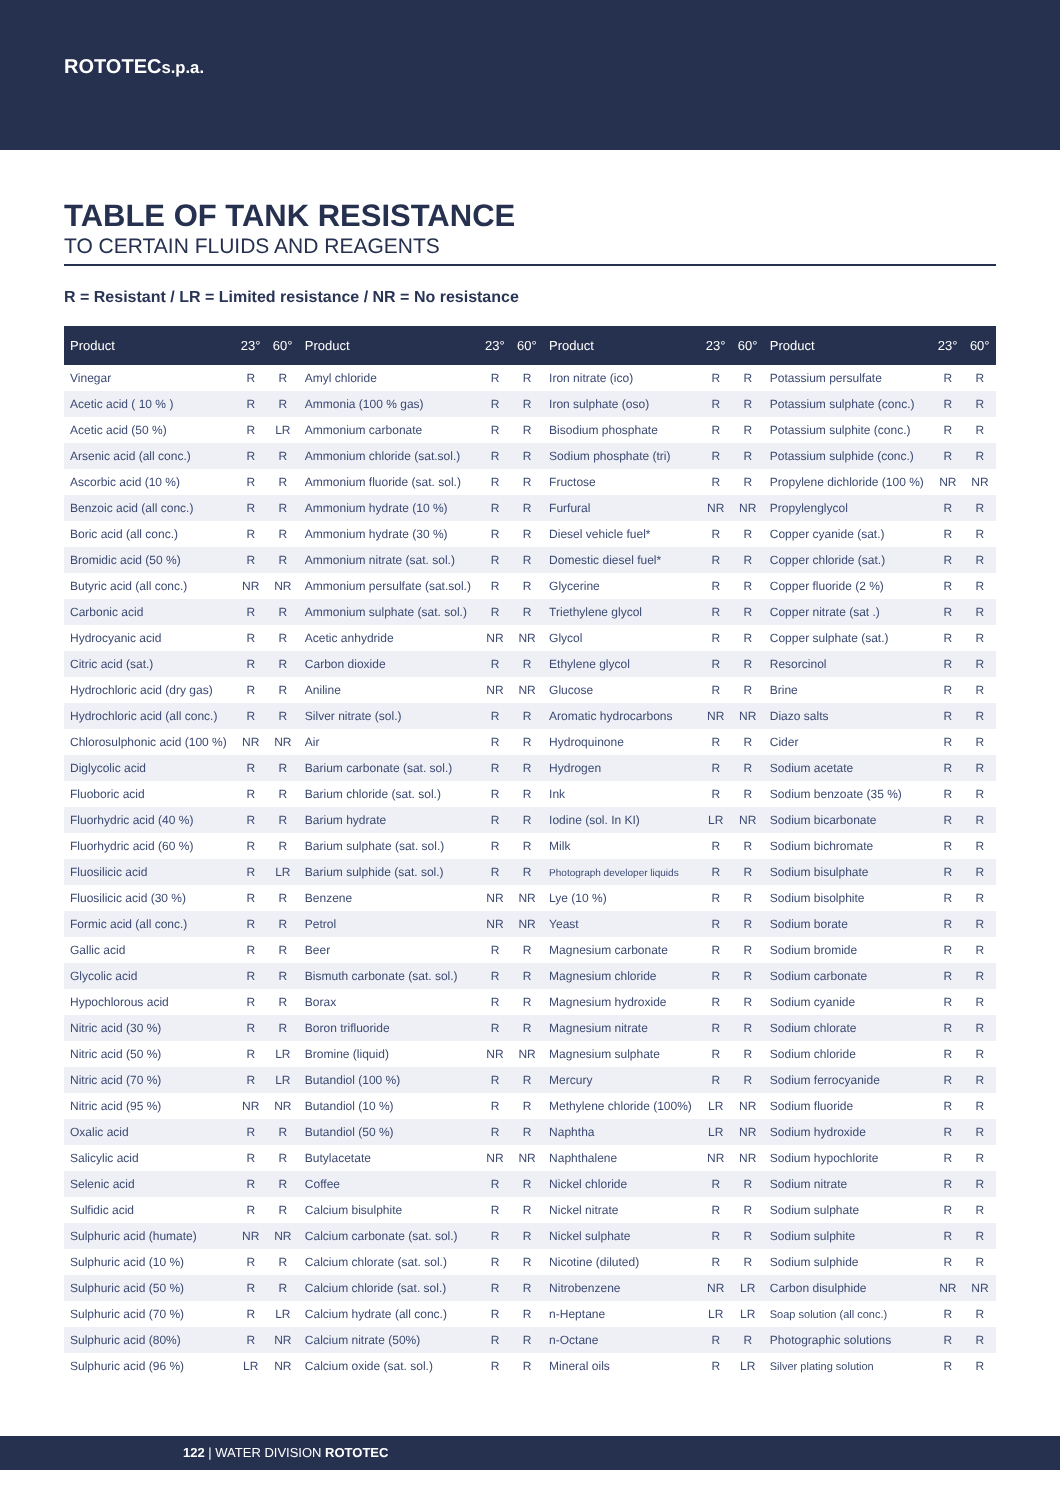ROTOTECs.p.a.
TABLE OF TANK RESISTANCE
TO CERTAIN FLUIDS AND REAGENTS
R = Resistant / LR = Limited resistance / NR = No resistance
| Product | 23° | 60° | Product | 23° | 60° | Product | 23° | 60° | Product | 23° | 60° |
| --- | --- | --- | --- | --- | --- | --- | --- | --- | --- | --- | --- |
| Vinegar | R | R | Amyl chloride | R | R | Iron nitrate (ico) | R | R | Potassium persulfate | R | R |
| Acetic acid ( 10 % ) | R | R | Ammonia (100 % gas) | R | R | Iron sulphate (oso) | R | R | Potassium sulphate (conc.) | R | R |
| Acetic acid (50 %) | R | LR | Ammonium carbonate | R | R | Bisodium phosphate | R | R | Potassium sulphite (conc.) | R | R |
| Arsenic acid (all conc.) | R | R | Ammonium chloride (sat.sol.) | R | R | Sodium phosphate (tri) | R | R | Potassium sulphide (conc.) | R | R |
| Ascorbic acid (10 %) | R | R | Ammonium fluoride (sat. sol.) | R | R | Fructose | R | R | Propylene dichloride (100 %) | NR | NR |
| Benzoic acid (all conc.) | R | R | Ammonium hydrate (10 %) | R | R | Furfural | NR | NR | Propylenglycol | R | R |
| Boric acid (all conc.) | R | R | Ammonium hydrate (30 %) | R | R | Diesel vehicle fuel* | R | R | Copper cyanide (sat.) | R | R |
| Bromidic acid (50 %) | R | R | Ammonium nitrate (sat. sol.) | R | R | Domestic diesel fuel* | R | R | Copper chloride (sat.) | R | R |
| Butyric acid (all conc.) | NR | NR | Ammonium persulfate (sat.sol.) | R | R | Glycerine | R | R | Copper fluoride (2 %) | R | R |
| Carbonic acid | R | R | Ammonium sulphate (sat. sol.) | R | R | Triethylene glycol | R | R | Copper nitrate (sat .) | R | R |
| Hydrocyanic acid | R | R | Acetic anhydride | NR | NR | Glycol | R | R | Copper sulphate (sat.) | R | R |
| Citric acid (sat.) | R | R | Carbon dioxide | R | R | Ethylene glycol | R | R | Resorcinol | R | R |
| Hydrochloric acid (dry gas) | R | R | Aniline | NR | NR | Glucose | R | R | Brine | R | R |
| Hydrochloric acid (all conc.) | R | R | Silver nitrate (sol.) | R | R | Aromatic hydrocarbons | NR | NR | Diazo salts | R | R |
| Chlorosulphonic acid (100 %) | NR | NR | Air | R | R | Hydroquinone | R | R | Cider | R | R |
| Diglycolic acid | R | R | Barium carbonate (sat. sol.) | R | R | Hydrogen | R | R | Sodium acetate | R | R |
| Fluoboric acid | R | R | Barium chloride (sat. sol.) | R | R | Ink | R | R | Sodium benzoate (35 %) | R | R |
| Fluorhydric acid (40 %) | R | R | Barium hydrate | R | R | Iodine (sol. In KI) | LR | NR | Sodium bicarbonate | R | R |
| Fluorhydric acid (60 %) | R | R | Barium sulphate (sat. sol.) | R | R | Milk | R | R | Sodium bichromate | R | R |
| Fluosilicic acid | R | LR | Barium sulphide (sat. sol.) | R | R | Photograph developer liquids | R | R | Sodium bisulphate | R | R |
| Fluosilicic acid (30 %) | R | R | Benzene | NR | NR | Lye (10 %) | R | R | Sodium bisolphite | R | R |
| Formic acid (all conc.) | R | R | Petrol | NR | NR | Yeast | R | R | Sodium borate | R | R |
| Gallic acid | R | R | Beer | R | R | Magnesium carbonate | R | R | Sodium bromide | R | R |
| Glycolic acid | R | R | Bismuth carbonate (sat. sol.) | R | R | Magnesium chloride | R | R | Sodium carbonate | R | R |
| Hypochlorous acid | R | R | Borax | R | R | Magnesium hydroxide | R | R | Sodium cyanide | R | R |
| Nitric acid (30 %) | R | R | Boron trifluoride | R | R | Magnesium nitrate | R | R | Sodium chlorate | R | R |
| Nitric acid (50 %) | R | LR | Bromine (liquid) | NR | NR | Magnesium sulphate | R | R | Sodium chloride | R | R |
| Nitric acid (70 %) | R | LR | Butandiol (100 %) | R | R | Mercury | R | R | Sodium ferrocyanide | R | R |
| Nitric acid (95 %) | NR | NR | Butandiol (10 %) | R | R | Methylene chloride (100%) | LR | NR | Sodium fluoride | R | R |
| Oxalic acid | R | R | Butandiol (50 %) | R | R | Naphtha | LR | NR | Sodium hydroxide | R | R |
| Salicylic acid | R | R | Butylacetate | NR | NR | Naphthalene | NR | NR | Sodium hypochlorite | R | R |
| Selenic acid | R | R | Coffee | R | R | Nickel chloride | R | R | Sodium nitrate | R | R |
| Sulfidic acid | R | R | Calcium bisulphite | R | R | Nickel nitrate | R | R | Sodium sulphate | R | R |
| Sulphuric acid (humate) | NR | NR | Calcium carbonate (sat. sol.) | R | R | Nickel sulphate | R | R | Sodium sulphite | R | R |
| Sulphuric acid (10 %) | R | R | Calcium chlorate (sat. sol.) | R | R | Nicotine (diluted) | R | R | Sodium sulphide | R | R |
| Sulphuric acid (50 %) | R | R | Calcium chloride (sat. sol.) | R | R | Nitrobenzene | NR | LR | Carbon disulphide | NR | NR |
| Sulphuric acid (70 %) | R | LR | Calcium hydrate (all conc.) | R | R | n-Heptane | LR | LR | Soap solution (all conc.) | R | R |
| Sulphuric acid (80%) | R | NR | Calcium nitrate (50%) | R | R | n-Octane | R | R | Photographic solutions | R | R |
| Sulphuric acid (96 %) | LR | NR | Calcium oxide (sat. sol.) | R | R | Mineral oils | R | LR | Silver plating solution | R | R |
122 | WATER DIVISION ROTOTEC